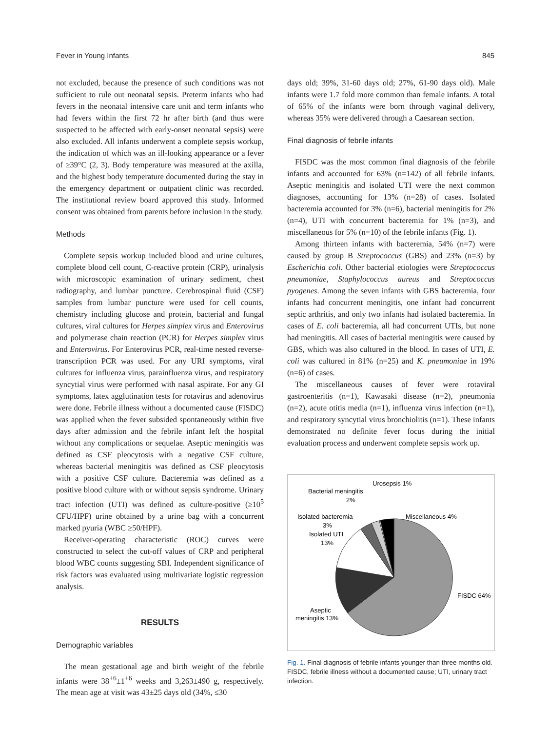Fever in Young Infants 845
not excluded, because the presence of such conditions was not sufficient to rule out neonatal sepsis. Preterm infants who had fevers in the neonatal intensive care unit and term infants who had fevers within the first 72 hr after birth (and thus were suspected to be affected with early-onset neonatal sepsis) were also excluded. All infants underwent a complete sepsis workup, the indication of which was an ill-looking appearance or a fever of ≥39°C (2, 3). Body temperature was measured at the axilla, and the highest body temperature documented during the stay in the emergency department or outpatient clinic was recorded. The institutional review board approved this study. Informed consent was obtained from parents before inclusion in the study.
Methods
Complete sepsis workup included blood and urine cultures, complete blood cell count, C-reactive protein (CRP), urinalysis with microscopic examination of urinary sediment, chest radiography, and lumbar puncture. Cerebrospinal fluid (CSF) samples from lumbar puncture were used for cell counts, chemistry including glucose and protein, bacterial and fungal cultures, viral cultures for Herpes simplex virus and Enterovirus and polymerase chain reaction (PCR) for Herpes simplex virus and Enterovirus. For Enterovirus PCR, real-time nested reverse-transcription PCR was used. For any URI symptoms, viral cultures for influenza virus, parainfluenza virus, and respiratory syncytial virus were performed with nasal aspirate. For any GI symptoms, latex agglutination tests for rotavirus and adenovirus were done. Febrile illness without a documented cause (FISDC) was applied when the fever subsided spontaneously within five days after admission and the febrile infant left the hospital without any complications or sequelae. Aseptic meningitis was defined as CSF pleocytosis with a negative CSF culture, whereas bacterial meningitis was defined as CSF pleocytosis with a positive CSF culture. Bacteremia was defined as a positive blood culture with or without sepsis syndrome. Urinary tract infection (UTI) was defined as culture-positive (≥10<sup>5</sup> CFU/HPF) urine obtained by a urine bag with a concurrent marked pyuria (WBC ≥50/HPF).
Receiver-operating characteristic (ROC) curves were constructed to select the cut-off values of CRP and peripheral blood WBC counts suggesting SBI. Independent significance of risk factors was evaluated using multivariate logistic regression analysis.
RESULTS
Demographic variables
The mean gestational age and birth weight of the febrile infants were 38<sup>+6</sup>±1<sup>+6</sup> weeks and 3,263±490 g, respectively. The mean age at visit was 43±25 days old (34%, ≤30
days old; 39%, 31-60 days old; 27%, 61-90 days old). Male infants were 1.7 fold more common than female infants. A total of 65% of the infants were born through vaginal delivery, whereas 35% were delivered through a Caesarean section.
Final diagnosis of febrile infants
FISDC was the most common final diagnosis of the febrile infants and accounted for 63% (n=142) of all febrile infants. Aseptic meningitis and isolated UTI were the next common diagnoses, accounting for 13% (n=28) of cases. Isolated bacteremia accounted for 3% (n=6), bacterial meningitis for 2% (n=4), UTI with concurrent bacteremia for 1% (n=3), and miscellaneous for 5% (n=10) of the febrile infants (Fig. 1).
Among thirteen infants with bacteremia, 54% (n=7) were caused by group B Streptococcus (GBS) and 23% (n=3) by Escherichia coli. Other bacterial etiologies were Streptococcus pneumoniae, Staphylococcus aureus and Streptococcus pyogenes. Among the seven infants with GBS bacteremia, four infants had concurrent meningitis, one infant had concurrent septic arthritis, and only two infants had isolated bacteremia. In cases of E. coli bacteremia, all had concurrent UTIs, but none had meningitis. All cases of bacterial meningitis were caused by GBS, which was also cultured in the blood. In cases of UTI, E. coli was cultured in 81% (n=25) and K. pneumoniae in 19% (n=6) of cases.
The miscellaneous causes of fever were rotaviral gastroenteritis (n=1), Kawasaki disease (n=2), pneumonia (n=2), acute otitis media (n=1), influenza virus infection (n=1), and respiratory syncytial virus bronchiolitis (n=1). These infants demonstrated no definite fever focus during the initial evaluation process and underwent complete sepsis work up.
Urosepsis 1%
Bacterial meningitis
2%
Isolated bacteremia
3%
Isolated UTI
13%
Miscellaneous 4%
FISDC 64%
Aseptic
meningitis 13%
Fig. 1. Final diagnosis of febrile infants younger than three months old.
FISDC, febrile illness without a documented cause; UTI, urinary tract infection.